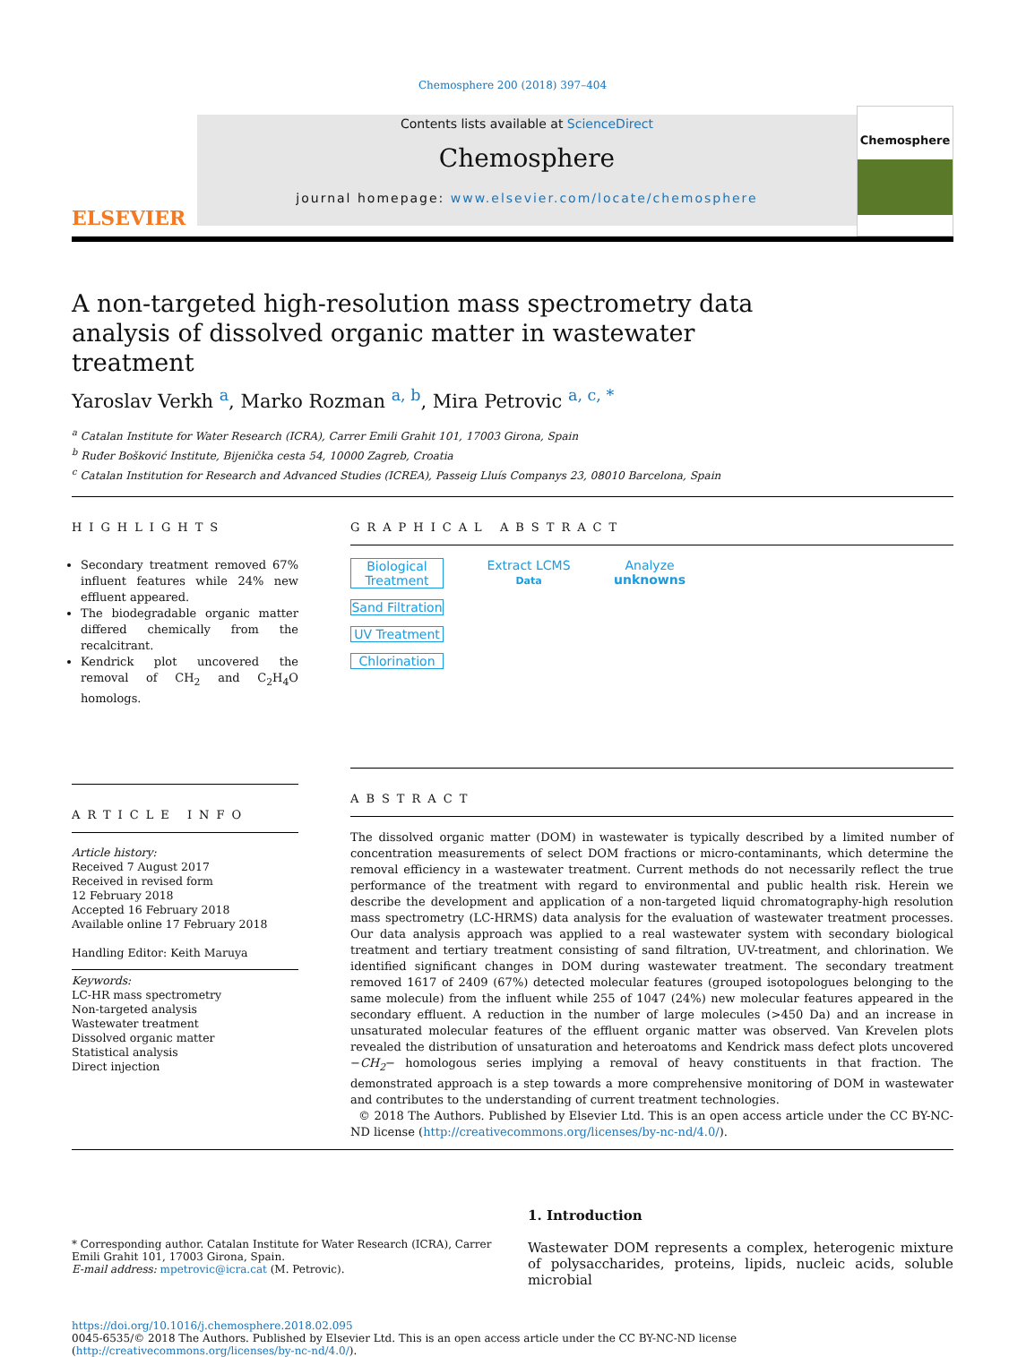Chemosphere 200 (2018) 397–404
ELSEVIER
Contents lists available at ScienceDirect
Chemosphere
journal homepage: www.elsevier.com/locate/chemosphere
Chemosphere
A non-targeted high-resolution mass spectrometry data analysis of dissolved organic matter in wastewater treatment
Yaroslav Verkh <sup>a</sup>, Marko Rozman <sup>a, b</sup>, Mira Petrovic <sup>a, c, *</sup>
<sup>a</sup> Catalan Institute for Water Research (ICRA), Carrer Emili Grahit 101, 17003 Girona, Spain
<sup>b</sup> Ruđer Bošković Institute, Bijenička cesta 54, 10000 Zagreb, Croatia
<sup>c</sup> Catalan Institution for Research and Advanced Studies (ICREA), Passeig Lluís Companys 23, 08010 Barcelona, Spain
HIGHLIGHTS
Secondary treatment removed 67% influent features while 24% new effluent appeared.
The biodegradable organic matter differed chemically from the recalcitrant.
Kendrick plot uncovered the removal of CH<sub>2</sub> and C<sub>2</sub>H<sub>4</sub>O homologs.
ARTICLE INFO
Article history:
Received 7 August 2017
Received in revised form
12 February 2018
Accepted 16 February 2018
Available online 17 February 2018
Handling Editor: Keith Maruya
Keywords:
LC-HR mass spectrometry
Non-targeted analysis
Wastewater treatment
Dissolved organic matter
Statistical analysis
Direct injection
GRAPHICAL ABSTRACT
Biological Treatment
Sand Filtration
UV Treatment
Chlorination
Extract LCMS
Data
Analyze
unknowns
ABSTRACT
The dissolved organic matter (DOM) in wastewater is typically described by a limited number of concentration measurements of select DOM fractions or micro-contaminants, which determine the removal efficiency in a wastewater treatment. Current methods do not necessarily reflect the true performance of the treatment with regard to environmental and public health risk. Herein we describe the development and application of a non-targeted liquid chromatography-high resolution mass spectrometry (LC-HRMS) data analysis for the evaluation of wastewater treatment processes. Our data analysis approach was applied to a real wastewater system with secondary biological treatment and tertiary treatment consisting of sand filtration, UV-treatment, and chlorination. We identified significant changes in DOM during wastewater treatment. The secondary treatment removed 1617 of 2409 (67%) detected molecular features (grouped isotopologues belonging to the same molecule) from the influent while 255 of 1047 (24%) new molecular features appeared in the secondary effluent. A reduction in the number of large molecules (>450 Da) and an increase in unsaturated molecular features of the effluent organic matter was observed. Van Krevelen plots revealed the distribution of unsaturation and heteroatoms and Kendrick mass defect plots uncovered −CH<sub>2</sub>− homologous series implying a removal of heavy constituents in that fraction. The demonstrated approach is a step towards a more comprehensive monitoring of DOM in wastewater and contributes to the understanding of current treatment technologies.
© 2018 The Authors. Published by Elsevier Ltd. This is an open access article under the CC BY-NC-ND license (http://creativecommons.org/licenses/by-nc-nd/4.0/).
* Corresponding author. Catalan Institute for Water Research (ICRA), Carrer Emili Grahit 101, 17003 Girona, Spain.
E-mail address: mpetrovic@icra.cat (M. Petrovic).
1. Introduction
Wastewater DOM represents a complex, heterogenic mixture of polysaccharides, proteins, lipids, nucleic acids, soluble microbial
https://doi.org/10.1016/j.chemosphere.2018.02.095
0045-6535/© 2018 The Authors. Published by Elsevier Ltd. This is an open access article under the CC BY-NC-ND license (http://creativecommons.org/licenses/by-nc-nd/4.0/).